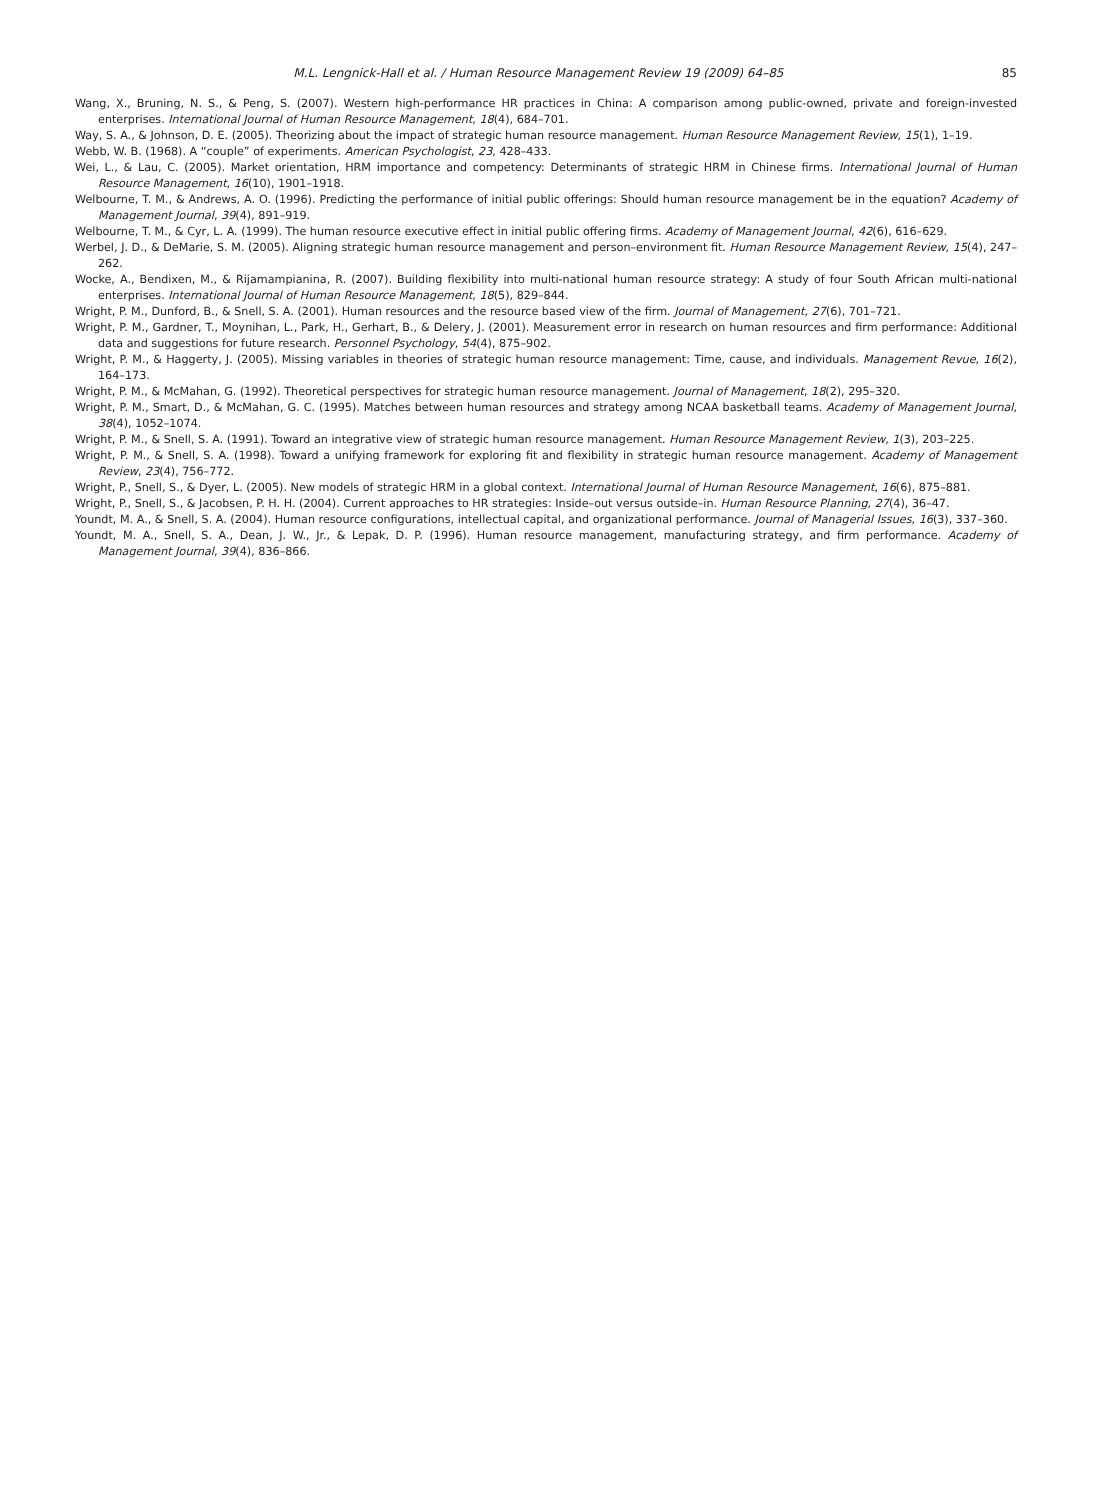M.L. Lengnick-Hall et al. / Human Resource Management Review 19 (2009) 64–85 85
Wang, X., Bruning, N. S., & Peng, S. (2007). Western high-performance HR practices in China: A comparison among public-owned, private and foreign-invested enterprises. International Journal of Human Resource Management, 18(4), 684–701.
Way, S. A., & Johnson, D. E. (2005). Theorizing about the impact of strategic human resource management. Human Resource Management Review, 15(1), 1–19.
Webb, W. B. (1968). A “couple” of experiments. American Psychologist, 23, 428–433.
Wei, L., & Lau, C. (2005). Market orientation, HRM importance and competency: Determinants of strategic HRM in Chinese firms. International Journal of Human Resource Management, 16(10), 1901–1918.
Welbourne, T. M., & Andrews, A. O. (1996). Predicting the performance of initial public offerings: Should human resource management be in the equation? Academy of Management Journal, 39(4), 891–919.
Welbourne, T. M., & Cyr, L. A. (1999). The human resource executive effect in initial public offering firms. Academy of Management Journal, 42(6), 616–629.
Werbel, J. D., & DeMarie, S. M. (2005). Aligning strategic human resource management and person–environment fit. Human Resource Management Review, 15(4), 247–262.
Wocke, A., Bendixen, M., & Rijamampianina, R. (2007). Building flexibility into multi-national human resource strategy: A study of four South African multi-national enterprises. International Journal of Human Resource Management, 18(5), 829–844.
Wright, P. M., Dunford, B., & Snell, S. A. (2001). Human resources and the resource based view of the firm. Journal of Management, 27(6), 701–721.
Wright, P. M., Gardner, T., Moynihan, L., Park, H., Gerhart, B., & Delery, J. (2001). Measurement error in research on human resources and firm performance: Additional data and suggestions for future research. Personnel Psychology, 54(4), 875–902.
Wright, P. M., & Haggerty, J. (2005). Missing variables in theories of strategic human resource management: Time, cause, and individuals. Management Revue, 16(2), 164–173.
Wright, P. M., & McMahan, G. (1992). Theoretical perspectives for strategic human resource management. Journal of Management, 18(2), 295–320.
Wright, P. M., Smart, D., & McMahan, G. C. (1995). Matches between human resources and strategy among NCAA basketball teams. Academy of Management Journal, 38(4), 1052–1074.
Wright, P. M., & Snell, S. A. (1991). Toward an integrative view of strategic human resource management. Human Resource Management Review, 1(3), 203–225.
Wright, P. M., & Snell, S. A. (1998). Toward a unifying framework for exploring fit and flexibility in strategic human resource management. Academy of Management Review, 23(4), 756–772.
Wright, P., Snell, S., & Dyer, L. (2005). New models of strategic HRM in a global context. International Journal of Human Resource Management, 16(6), 875–881.
Wright, P., Snell, S., & Jacobsen, P. H. H. (2004). Current approaches to HR strategies: Inside–out versus outside–in. Human Resource Planning, 27(4), 36–47.
Youndt, M. A., & Snell, S. A. (2004). Human resource configurations, intellectual capital, and organizational performance. Journal of Managerial Issues, 16(3), 337–360.
Youndt, M. A., Snell, S. A., Dean, J. W., Jr., & Lepak, D. P. (1996). Human resource management, manufacturing strategy, and firm performance. Academy of Management Journal, 39(4), 836–866.